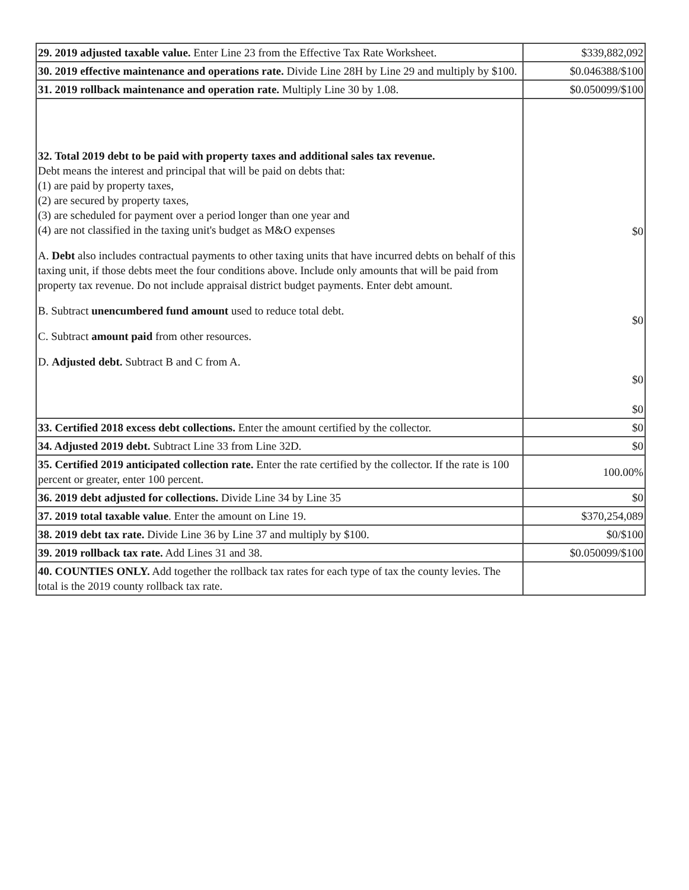| 29. 2019 adjusted taxable value. Enter Line 23 from the Effective Tax Rate Worksheet. | $339,882,092 |
| 30. 2019 effective maintenance and operations rate. Divide Line 28H by Line 29 and multiply by $100. | $0.046388/$100 |
| 31. 2019 rollback maintenance and operation rate. Multiply Line 30 by 1.08. | $0.050099/$100 |
| 32. Total 2019 debt to be paid with property taxes and additional sales tax revenue. Debt means the interest and principal that will be paid on debts that: (1) are paid by property taxes, (2) are secured by property taxes, (3) are scheduled for payment over a period longer than one year and (4) are not classified in the taxing unit's budget as M&O expenses A. Debt also includes contractual payments to other taxing units that have incurred debts on behalf of this taxing unit, if those debts meet the four conditions above. Include only amounts that will be paid from property tax revenue. Do not include appraisal district budget payments. Enter debt amount. B. Subtract unencumbered fund amount used to reduce total debt. C. Subtract amount paid from other resources. D. Adjusted debt. Subtract B and C from A. | $0 $0 $0 $0 |
| 33. Certified 2018 excess debt collections. Enter the amount certified by the collector. | $0 |
| 34. Adjusted 2019 debt. Subtract Line 33 from Line 32D. | $0 |
| 35. Certified 2019 anticipated collection rate. Enter the rate certified by the collector. If the rate is 100 percent or greater, enter 100 percent. | 100.00% |
| 36. 2019 debt adjusted for collections. Divide Line 34 by Line 35 | $0 |
| 37. 2019 total taxable value . Enter the amount on Line 19. | $370,254,089 |
| 38. 2019 debt tax rate. Divide Line 36 by Line 37 and multiply by $100. | $0/$100 |
| 39. 2019 rollback tax rate. Add Lines 31 and 38. | $0.050099/$100 |
| 40. COUNTIES ONLY. Add together the rollback tax rates for each type of tax the county levies. The total is the 2019 county rollback tax rate. | |